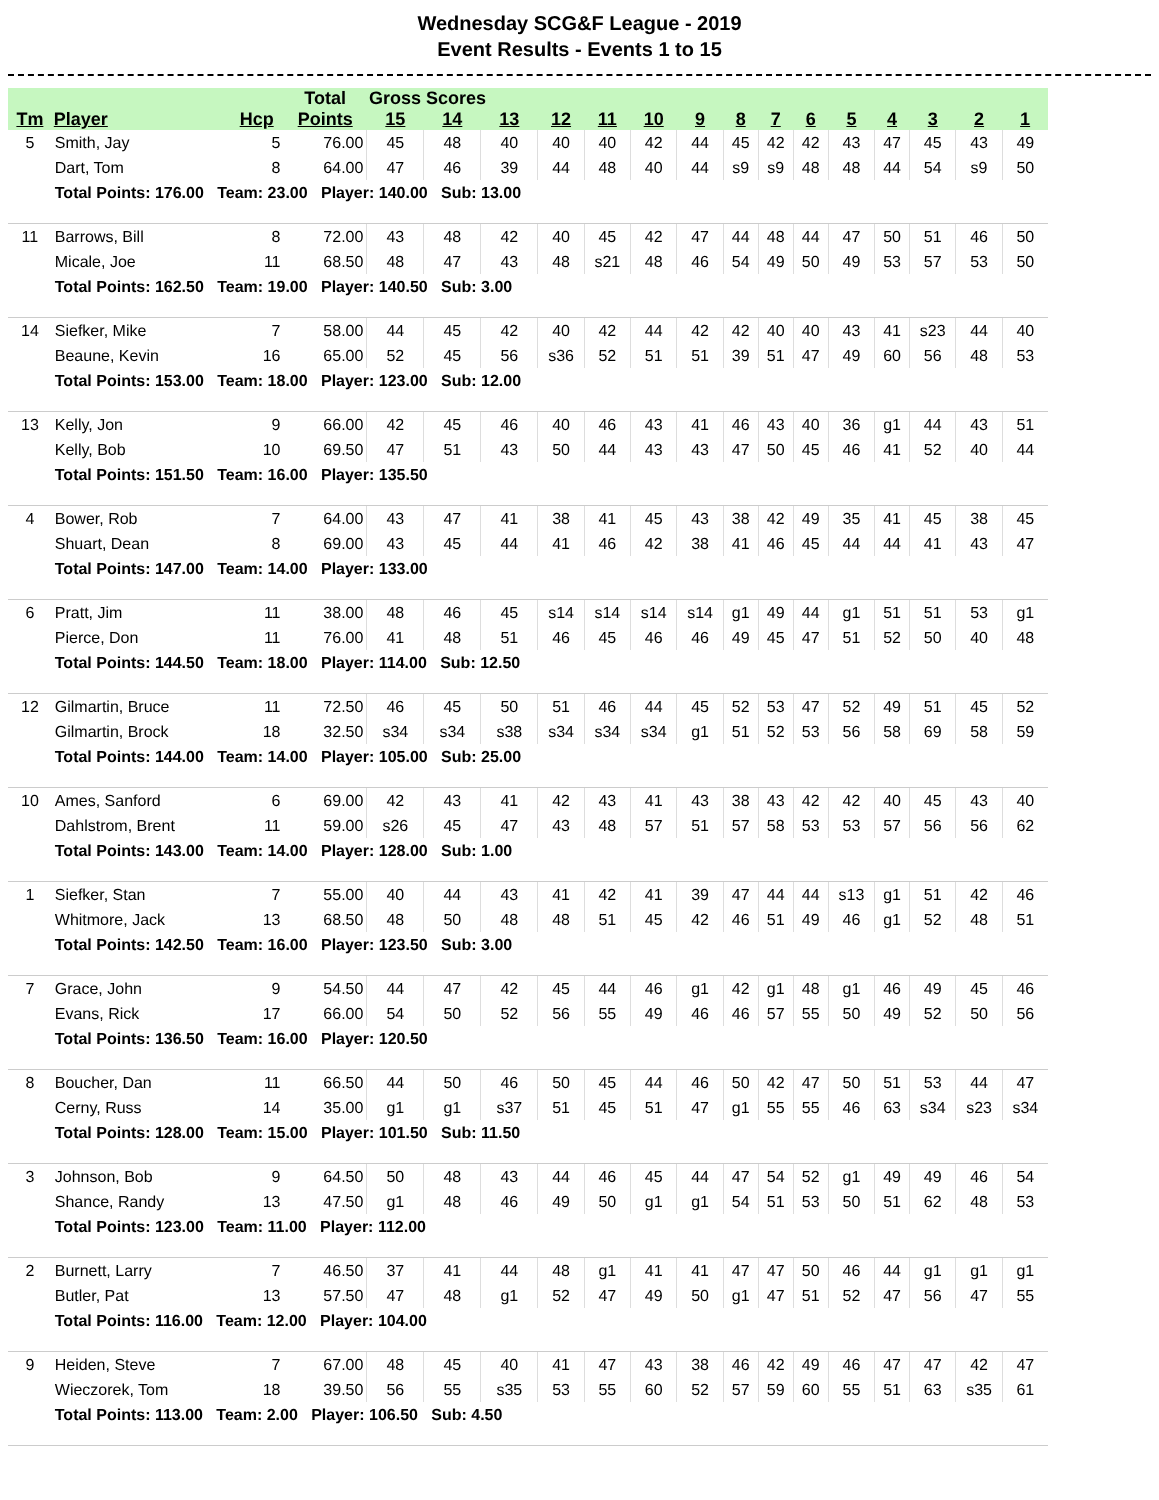Wednesday SCG&F League - 2019
Event Results - Events 1 to 15
| | | | Total | Gross Scores | | | | | | | | | | | | | | |
| --- | --- | --- | --- | --- | --- | --- | --- | --- | --- | --- | --- | --- | --- | --- | --- | --- | --- | --- |
| Tm | Player | Hcp | Points | 15 | 14 | 13 | 12 | 11 | 10 | 9 | 8 | 7 | 6 | 5 | 4 | 3 | 2 | 1 |
| 5 | Smith, Jay | 5 | 76.00 | 45 | 48 | 40 | 40 | 40 | 42 | 44 | 45 | 42 | 42 | 43 | 47 | 45 | 43 | 49 |
| | Dart, Tom | 8 | 64.00 | 47 | 46 | 39 | 44 | 48 | 40 | 44 | s9 | s9 | 48 | 48 | 44 | 54 | s9 | 50 |
| | Total Points: 176.00 Team: 23.00 Player: 140.00 Sub: 13.00 | | | | | | | | | | | | | | | | | |
| 11 | Barrows, Bill | 8 | 72.00 | 43 | 48 | 42 | 40 | 45 | 42 | 47 | 44 | 48 | 44 | 47 | 50 | 51 | 46 | 50 |
| | Micale, Joe | 11 | 68.50 | 48 | 47 | 43 | 48 | s21 | 48 | 46 | 54 | 49 | 50 | 49 | 53 | 57 | 53 | 50 |
| | Total Points: 162.50 Team: 19.00 Player: 140.50 Sub: 3.00 | | | | | | | | | | | | | | | | | |
| 14 | Siefker, Mike | 7 | 58.00 | 44 | 45 | 42 | 40 | 42 | 44 | 42 | 42 | 40 | 40 | 43 | 41 | s23 | 44 | 40 |
| | Beaune, Kevin | 16 | 65.00 | 52 | 45 | 56 | s36 | 52 | 51 | 51 | 39 | 51 | 47 | 49 | 60 | 56 | 48 | 53 |
| | Total Points: 153.00 Team: 18.00 Player: 123.00 Sub: 12.00 | | | | | | | | | | | | | | | | | |
| 13 | Kelly, Jon | 9 | 66.00 | 42 | 45 | 46 | 40 | 46 | 43 | 41 | 46 | 43 | 40 | 36 | g1 | 44 | 43 | 51 |
| | Kelly, Bob | 10 | 69.50 | 47 | 51 | 43 | 50 | 44 | 43 | 43 | 47 | 50 | 45 | 46 | 41 | 52 | 40 | 44 |
| | Total Points: 151.50 Team: 16.00 Player: 135.50 | | | | | | | | | | | | | | | | | |
| 4 | Bower, Rob | 7 | 64.00 | 43 | 47 | 41 | 38 | 41 | 45 | 43 | 38 | 42 | 49 | 35 | 41 | 45 | 38 | 45 |
| | Shuart, Dean | 8 | 69.00 | 43 | 45 | 44 | 41 | 46 | 42 | 38 | 41 | 46 | 45 | 44 | 44 | 41 | 43 | 47 |
| | Total Points: 147.00 Team: 14.00 Player: 133.00 | | | | | | | | | | | | | | | | | |
| 6 | Pratt, Jim | 11 | 38.00 | 48 | 46 | 45 | s14 | s14 | s14 | s14 | g1 | 49 | 44 | g1 | 51 | 51 | 53 | g1 |
| | Pierce, Don | 11 | 76.00 | 41 | 48 | 51 | 46 | 45 | 46 | 46 | 49 | 45 | 47 | 51 | 52 | 50 | 40 | 48 |
| | Total Points: 144.50 Team: 18.00 Player: 114.00 Sub: 12.50 | | | | | | | | | | | | | | | | | |
| 12 | Gilmartin, Bruce | 11 | 72.50 | 46 | 45 | 50 | 51 | 46 | 44 | 45 | 52 | 53 | 47 | 52 | 49 | 51 | 45 | 52 |
| | Gilmartin, Brock | 18 | 32.50 | s34 | s34 | s38 | s34 | s34 | s34 | g1 | 51 | 52 | 53 | 56 | 58 | 69 | 58 | 59 |
| | Total Points: 144.00 Team: 14.00 Player: 105.00 Sub: 25.00 | | | | | | | | | | | | | | | | | |
| 10 | Ames, Sanford | 6 | 69.00 | 42 | 43 | 41 | 42 | 43 | 41 | 43 | 38 | 43 | 42 | 42 | 40 | 45 | 43 | 40 |
| | Dahlstrom, Brent | 11 | 59.00 | s26 | 45 | 47 | 43 | 48 | 57 | 51 | 57 | 58 | 53 | 53 | 57 | 56 | 56 | 62 |
| | Total Points: 143.00 Team: 14.00 Player: 128.00 Sub: 1.00 | | | | | | | | | | | | | | | | | |
| 1 | Siefker, Stan | 7 | 55.00 | 40 | 44 | 43 | 41 | 42 | 41 | 39 | 47 | 44 | 44 | s13 | g1 | 51 | 42 | 46 |
| | Whitmore, Jack | 13 | 68.50 | 48 | 50 | 48 | 48 | 51 | 45 | 42 | 46 | 51 | 49 | 46 | g1 | 52 | 48 | 51 |
| | Total Points: 142.50 Team: 16.00 Player: 123.50 Sub: 3.00 | | | | | | | | | | | | | | | | | |
| 7 | Grace, John | 9 | 54.50 | 44 | 47 | 42 | 45 | 44 | 46 | g1 | 42 | g1 | 48 | g1 | 46 | 49 | 45 | 46 |
| | Evans, Rick | 17 | 66.00 | 54 | 50 | 52 | 56 | 55 | 49 | 46 | 46 | 57 | 55 | 50 | 49 | 52 | 50 | 56 |
| | Total Points: 136.50 Team: 16.00 Player: 120.50 | | | | | | | | | | | | | | | | | |
| 8 | Boucher, Dan | 11 | 66.50 | 44 | 50 | 46 | 50 | 45 | 44 | 46 | 50 | 42 | 47 | 50 | 51 | 53 | 44 | 47 |
| | Cerny, Russ | 14 | 35.00 | g1 | g1 | s37 | 51 | 45 | 51 | 47 | g1 | 55 | 55 | 46 | 63 | s34 | s23 | s34 |
| | Total Points: 128.00 Team: 15.00 Player: 101.50 Sub: 11.50 | | | | | | | | | | | | | | | | | |
| 3 | Johnson, Bob | 9 | 64.50 | 50 | 48 | 43 | 44 | 46 | 45 | 44 | 47 | 54 | 52 | g1 | 49 | 49 | 46 | 54 |
| | Shance, Randy | 13 | 47.50 | g1 | 48 | 46 | 49 | 50 | g1 | g1 | 54 | 51 | 53 | 50 | 51 | 62 | 48 | 53 |
| | Total Points: 123.00 Team: 11.00 Player: 112.00 | | | | | | | | | | | | | | | | | |
| 2 | Burnett, Larry | 7 | 46.50 | 37 | 41 | 44 | 48 | g1 | 41 | 41 | 47 | 47 | 50 | 46 | 44 | g1 | g1 | g1 |
| | Butler, Pat | 13 | 57.50 | 47 | 48 | g1 | 52 | 47 | 49 | 50 | g1 | 47 | 51 | 52 | 47 | 56 | 47 | 55 |
| | Total Points: 116.00 Team: 12.00 Player: 104.00 | | | | | | | | | | | | | | | | | |
| 9 | Heiden, Steve | 7 | 67.00 | 48 | 45 | 40 | 41 | 47 | 43 | 38 | 46 | 42 | 49 | 46 | 47 | 47 | 42 | 47 |
| | Wieczorek, Tom | 18 | 39.50 | 56 | 55 | s35 | 53 | 55 | 60 | 52 | 57 | 59 | 60 | 55 | 51 | 63 | s35 | 61 |
| | Total Points: 113.00 Team: 2.00 Player: 106.50 Sub: 4.50 | | | | | | | | | | | | | | | | | |